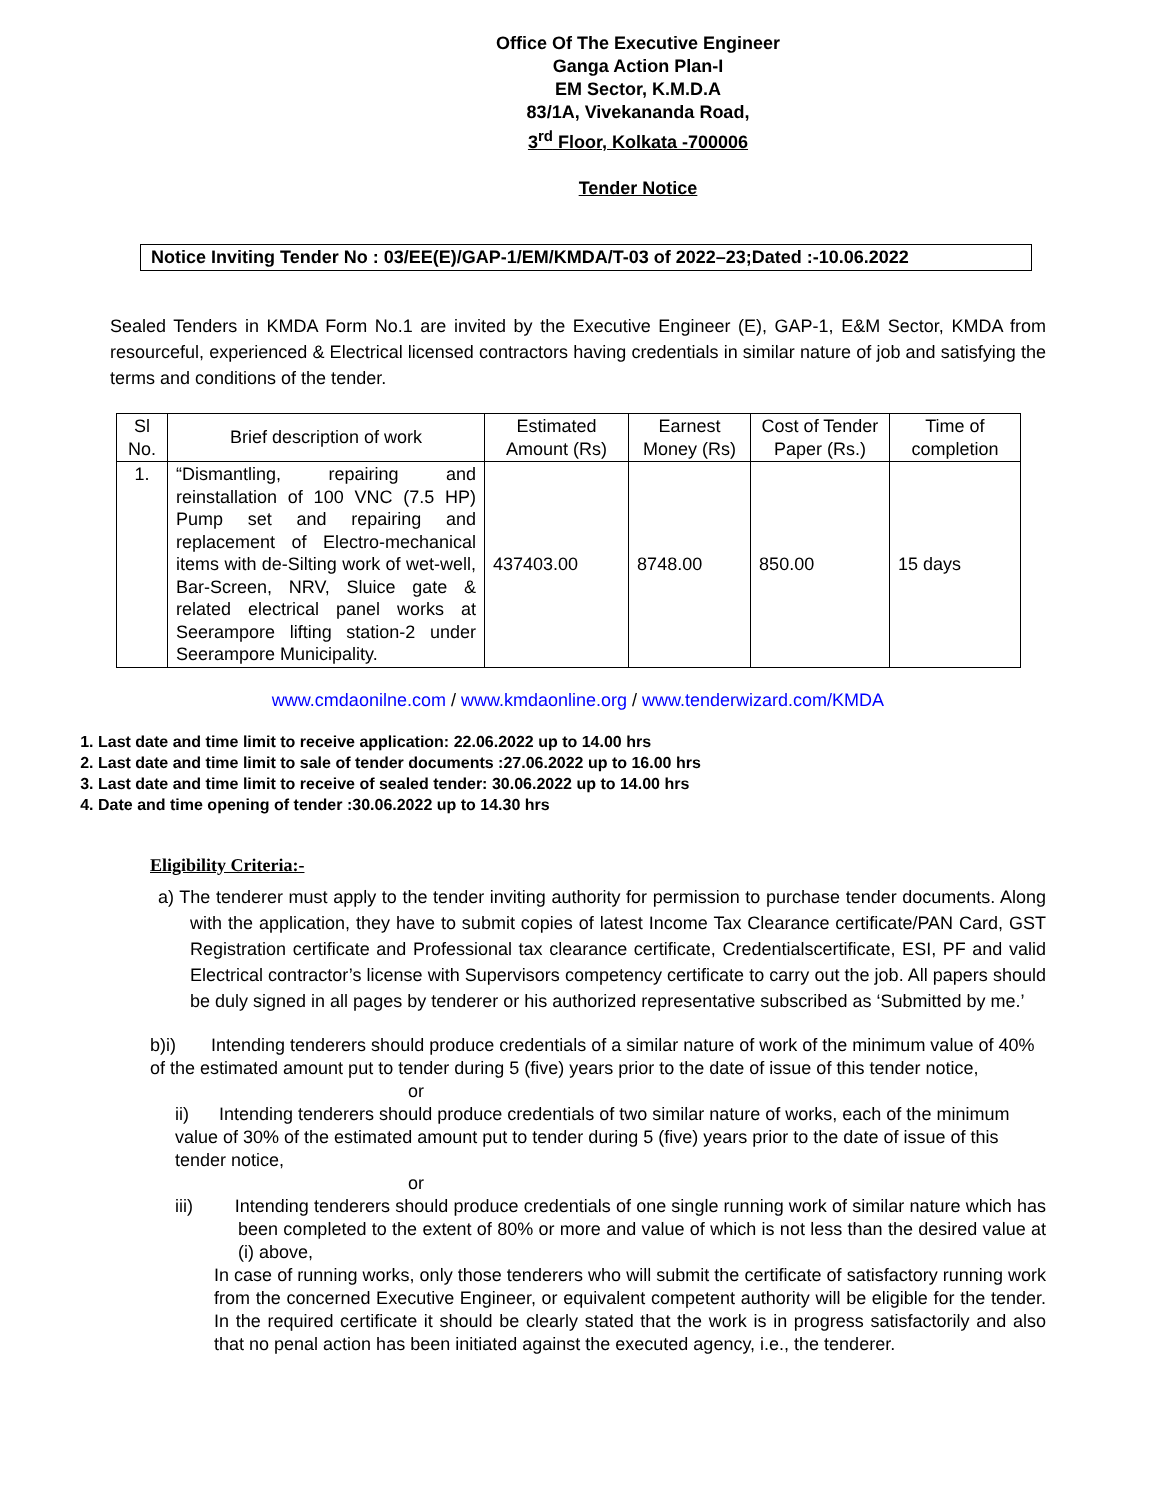Office Of The Executive Engineer
Ganga Action Plan-I
EM Sector, K.M.D.A
83/1A, Vivekananda Road,
3<sup>rd</sup> Floor, Kolkata -700006
Tender Notice
Notice Inviting Tender No : 03/EE(E)/GAP-1/EM/KMDA/T-03 of 2022–23;Dated :-10.06.2022
Sealed Tenders in KMDA Form No.1 are invited by the Executive Engineer (E), GAP-1, E&M Sector, KMDA from resourceful, experienced & Electrical licensed contractors having credentials in similar nature of job and satisfying the terms and conditions of the tender.
| Sl No. | Brief description of work | Estimated Amount (Rs) | Earnest Money (Rs) | Cost of Tender Paper (Rs.) | Time of completion |
| 1. | “Dismantling, repairing and reinstallation of 100 VNC (7.5 HP) Pump set and repairing and replacement of Electro-mechanical items with de-Silting work of wet-well, Bar-Screen, NRV, Sluice gate & related electrical panel works at Seerampore lifting station-2 under Seerampore Municipality. | 437403.00 | 8748.00 | 850.00 | 15 days |
www.cmdaonilne.com / www.kmdaonline.org / www.tenderwizard.com/KMDA
1. Last date and time limit to receive application: 22.06.2022 up to 14.00 hrs
2. Last date and time limit to sale of tender documents :27.06.2022 up to 16.00 hrs
3. Last date and time limit to receive of sealed tender: 30.06.2022 up to 14.00 hrs
4. Date and time opening of tender :30.06.2022 up to 14.30 hrs
Eligibility Criteria:-
a) The tenderer must apply to the tender inviting authority for permission to purchase tender documents. Along with the application, they have to submit copies of latest Income Tax Clearance certificate/PAN Card, GST Registration certificate and Professional tax clearance certificate, Credentialscertificate, ESI, PF and valid Electrical contractor’s license with Supervisors competency certificate to carry out the job. All papers should be duly signed in all pages by tenderer or his authorized representative subscribed as ‘Submitted by me.’
b)i) Intending tenderers should produce credentials of a similar nature of work of the minimum value of 40% of the estimated amount put to tender during 5 (five) years prior to the date of issue of this tender notice,
or
ii) Intending tenderers should produce credentials of two similar nature of works, each of the minimum value of 30% of the estimated amount put to tender during 5 (five) years prior to the date of issue of this tender notice,
or
iii) Intending tenderers should produce credentials of one single running work of similar nature which has been completed to the extent of 80% or more and value of which is not less than the desired value at (i) above,
In case of running works, only those tenderers who will submit the certificate of satisfactory running work from the concerned Executive Engineer, or equivalent competent authority will be eligible for the tender. In the required certificate it should be clearly stated that the work is in progress satisfactorily and also that no penal action has been initiated against the executed agency, i.e., the tenderer.